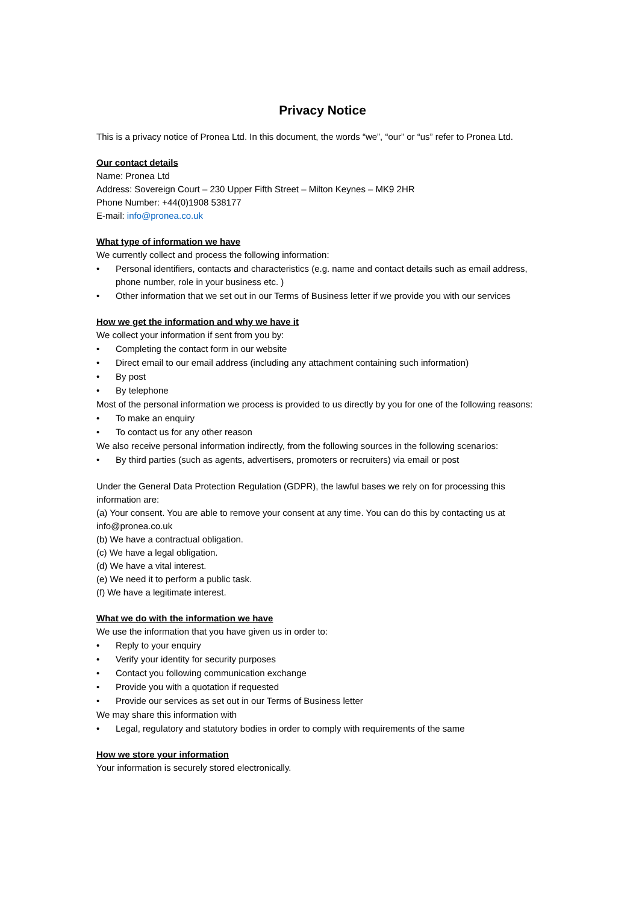Privacy Notice
This is a privacy notice of Pronea Ltd. In this document, the words “we”, “our” or “us” refer to Pronea Ltd.
Our contact details
Name: Pronea Ltd
Address: Sovereign Court – 230 Upper Fifth Street – Milton Keynes – MK9 2HR
Phone Number: +44(0)1908 538177
E-mail: info@pronea.co.uk
What type of information we have
We currently collect and process the following information:
• Personal identifiers, contacts and characteristics (e.g. name and contact details such as email address, phone number, role in your business etc. )
• Other information that we set out in our Terms of Business letter if we provide you with our services
How we get the information and why we have it
We collect your information if sent from you by:
• Completing the contact form in our website
• Direct email to our email address (including any attachment containing such information)
• By post
• By telephone
Most of the personal information we process is provided to us directly by you for one of the following reasons:
• To make an enquiry
• To contact us for any other reason
We also receive personal information indirectly, from the following sources in the following scenarios:
• By third parties (such as agents, advertisers, promoters or recruiters) via email or post
Under the General Data Protection Regulation (GDPR), the lawful bases we rely on for processing this information are:
(a) Your consent. You are able to remove your consent at any time. You can do this by contacting us at info@pronea.co.uk
(b) We have a contractual obligation.
(c) We have a legal obligation.
(d) We have a vital interest.
(e) We need it to perform a public task.
(f) We have a legitimate interest.
What we do with the information we have
We use the information that you have given us in order to:
• Reply to your enquiry
• Verify your identity for security purposes
• Contact you following communication exchange
• Provide you with a quotation if requested
• Provide our services as set out in our Terms of Business letter
We may share this information with
• Legal, regulatory and statutory bodies in order to comply with requirements of the same
How we store your information
Your information is securely stored electronically.